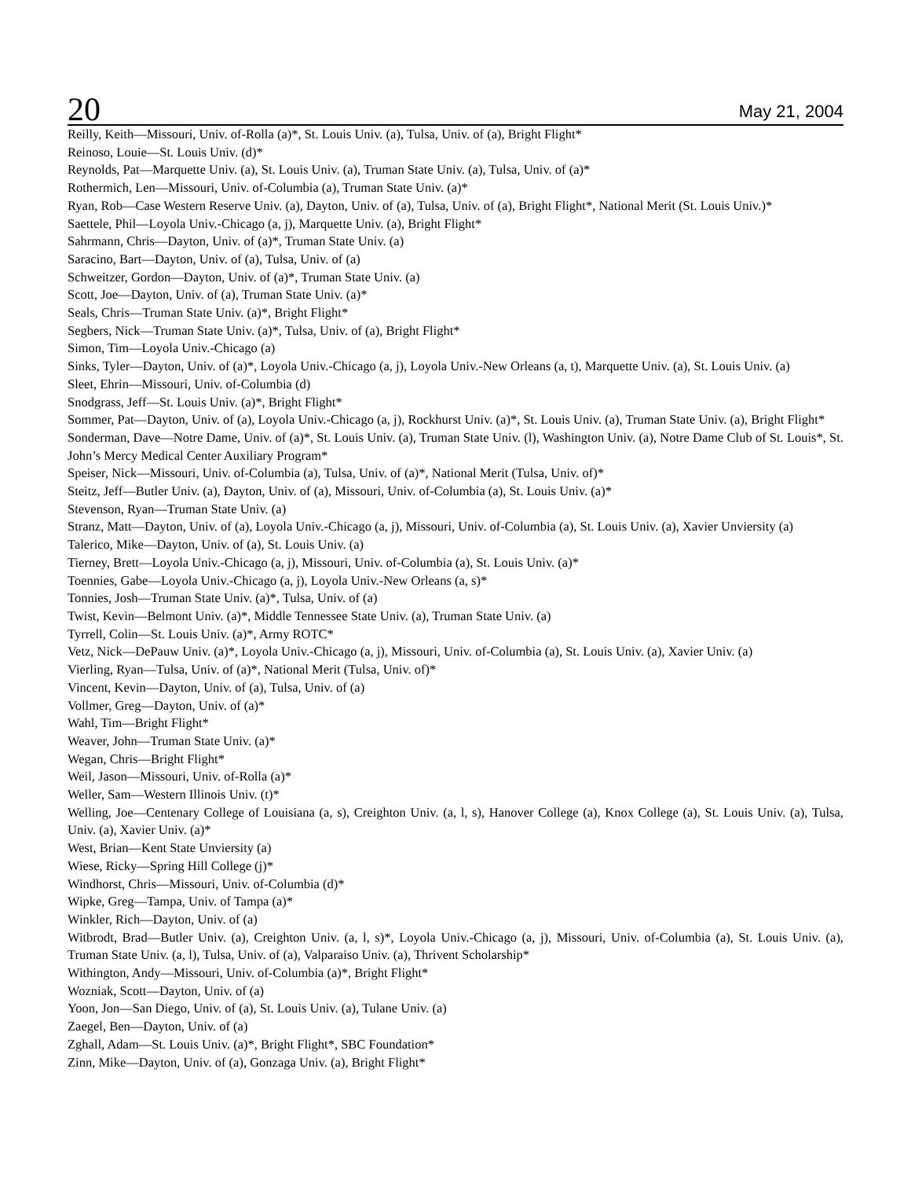20 May 21, 2004
Reilly, Keith—Missouri, Univ. of-Rolla (a)*, St. Louis Univ. (a), Tulsa, Univ. of (a), Bright Flight*
Reinoso, Louie—St. Louis Univ. (d)*
Reynolds, Pat—Marquette Univ. (a), St. Louis Univ. (a), Truman State Univ. (a), Tulsa, Univ. of (a)*
Rothermich, Len—Missouri, Univ. of-Columbia (a), Truman State Univ. (a)*
Ryan, Rob—Case Western Reserve Univ. (a), Dayton, Univ. of (a), Tulsa, Univ. of (a), Bright Flight*, National Merit (St. Louis Univ.)*
Saettele, Phil—Loyola Univ.-Chicago (a, j), Marquette Univ. (a), Bright Flight*
Sahrmann, Chris—Dayton, Univ. of (a)*, Truman State Univ. (a)
Saracino, Bart—Dayton, Univ. of (a), Tulsa, Univ. of (a)
Schweitzer, Gordon—Dayton, Univ. of (a)*, Truman State Univ. (a)
Scott, Joe—Dayton, Univ. of (a), Truman State Univ. (a)*
Seals, Chris—Truman State Univ. (a)*, Bright Flight*
Segbers, Nick—Truman State Univ. (a)*, Tulsa, Univ. of (a), Bright Flight*
Simon, Tim—Loyola Univ.-Chicago (a)
Sinks, Tyler—Dayton, Univ. of (a)*, Loyola Univ.-Chicago (a, j), Loyola Univ.-New Orleans (a, t), Marquette Univ. (a), St. Louis Univ. (a)
Sleet, Ehrin—Missouri, Univ. of-Columbia (d)
Snodgrass, Jeff—St. Louis Univ. (a)*, Bright Flight*
Sommer, Pat—Dayton, Univ. of (a), Loyola Univ.-Chicago (a, j), Rockhurst Univ. (a)*, St. Louis Univ. (a), Truman State Univ. (a), Bright Flight*
Sonderman, Dave—Notre Dame, Univ. of (a)*, St. Louis Univ. (a), Truman State Univ. (l), Washington Univ. (a), Notre Dame Club of St. Louis*, St. John’s Mercy Medical Center Auxiliary Program*
Speiser, Nick—Missouri, Univ. of-Columbia (a), Tulsa, Univ. of (a)*, National Merit (Tulsa, Univ. of)*
Steitz, Jeff—Butler Univ. (a), Dayton, Univ. of (a), Missouri, Univ. of-Columbia (a), St. Louis Univ. (a)*
Stevenson, Ryan—Truman State Univ. (a)
Stranz, Matt—Dayton, Univ. of (a), Loyola Univ.-Chicago (a, j), Missouri, Univ. of-Columbia (a), St. Louis Univ. (a), Xavier Unviersity (a)
Talerico, Mike—Dayton, Univ. of (a), St. Louis Univ. (a)
Tierney, Brett—Loyola Univ.-Chicago (a, j), Missouri, Univ. of-Columbia (a), St. Louis Univ. (a)*
Toennies, Gabe—Loyola Univ.-Chicago (a, j), Loyola Univ.-New Orleans (a, s)*
Tonnies, Josh—Truman State Univ. (a)*, Tulsa, Univ. of (a)
Twist, Kevin—Belmont Univ. (a)*, Middle Tennessee State Univ. (a), Truman State Univ. (a)
Tyrrell, Colin—St. Louis Univ. (a)*, Army ROTC*
Vetz, Nick—DePauw Univ. (a)*, Loyola Univ.-Chicago (a, j), Missouri, Univ. of-Columbia (a), St. Louis Univ. (a), Xavier Univ. (a)
Vierling, Ryan—Tulsa, Univ. of (a)*, National Merit (Tulsa, Univ. of)*
Vincent, Kevin—Dayton, Univ. of (a), Tulsa, Univ. of (a)
Vollmer, Greg—Dayton, Univ. of (a)*
Wahl, Tim—Bright Flight*
Weaver, John—Truman State Univ. (a)*
Wegan, Chris—Bright Flight*
Weil, Jason—Missouri, Univ. of-Rolla (a)*
Weller, Sam—Western Illinois Univ. (t)*
Welling, Joe—Centenary College of Louisiana (a, s), Creighton Univ. (a, l, s), Hanover College (a), Knox College (a), St. Louis Univ. (a), Tulsa, Univ. (a), Xavier Univ. (a)*
West, Brian—Kent State Unviersity (a)
Wiese, Ricky—Spring Hill College (j)*
Windhorst, Chris—Missouri, Univ. of-Columbia (d)*
Wipke, Greg—Tampa, Univ. of Tampa (a)*
Winkler, Rich—Dayton, Univ. of (a)
Witbrodt, Brad—Butler Univ. (a), Creighton Univ. (a, l, s)*, Loyola Univ.-Chicago (a, j), Missouri, Univ. of-Columbia (a), St. Louis Univ. (a), Truman State Univ. (a, l), Tulsa, Univ. of (a), Valparaiso Univ. (a), Thrivent Scholarship*
Withington, Andy—Missouri, Univ. of-Columbia (a)*, Bright Flight*
Wozniak, Scott—Dayton, Univ. of (a)
Yoon, Jon—San Diego, Univ. of (a), St. Louis Univ. (a), Tulane Univ. (a)
Zaegel, Ben—Dayton, Univ. of (a)
Zghall, Adam—St. Louis Univ. (a)*, Bright Flight*, SBC Foundation*
Zinn, Mike—Dayton, Univ. of (a), Gonzaga Univ. (a), Bright Flight*